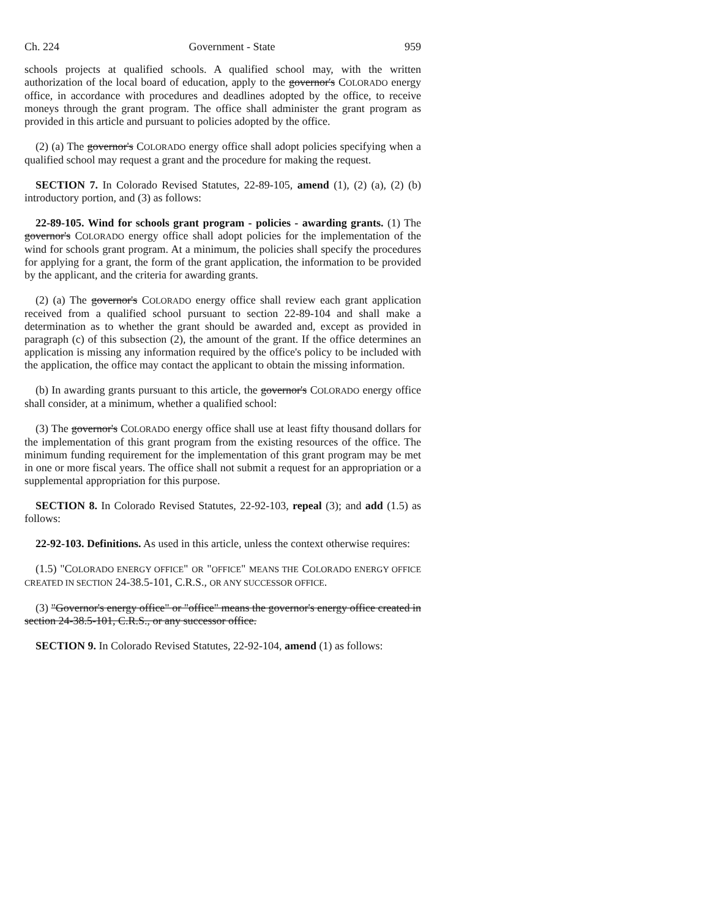Ch. 224 Government - State 959
schools projects at qualified schools. A qualified school may, with the written authorization of the local board of education, apply to the governor's COLORADO energy office, in accordance with procedures and deadlines adopted by the office, to receive moneys through the grant program. The office shall administer the grant program as provided in this article and pursuant to policies adopted by the office.
(2) (a) The governor's COLORADO energy office shall adopt policies specifying when a qualified school may request a grant and the procedure for making the request.
SECTION 7. In Colorado Revised Statutes, 22-89-105, amend (1), (2) (a), (2) (b) introductory portion, and (3) as follows:
22-89-105. Wind for schools grant program - policies - awarding grants. (1) The governor's COLORADO energy office shall adopt policies for the implementation of the wind for schools grant program. At a minimum, the policies shall specify the procedures for applying for a grant, the form of the grant application, the information to be provided by the applicant, and the criteria for awarding grants.
(2) (a) The governor's COLORADO energy office shall review each grant application received from a qualified school pursuant to section 22-89-104 and shall make a determination as to whether the grant should be awarded and, except as provided in paragraph (c) of this subsection (2), the amount of the grant. If the office determines an application is missing any information required by the office's policy to be included with the application, the office may contact the applicant to obtain the missing information.
(b) In awarding grants pursuant to this article, the governor's COLORADO energy office shall consider, at a minimum, whether a qualified school:
(3) The governor's COLORADO energy office shall use at least fifty thousand dollars for the implementation of this grant program from the existing resources of the office. The minimum funding requirement for the implementation of this grant program may be met in one or more fiscal years. The office shall not submit a request for an appropriation or a supplemental appropriation for this purpose.
SECTION 8. In Colorado Revised Statutes, 22-92-103, repeal (3); and add (1.5) as follows:
22-92-103. Definitions. As used in this article, unless the context otherwise requires:
(1.5) "COLORADO ENERGY OFFICE" OR "OFFICE" MEANS THE COLORADO ENERGY OFFICE CREATED IN SECTION 24-38.5-101, C.R.S., OR ANY SUCCESSOR OFFICE.
(3) "Governor's energy office" or "office" means the governor's energy office created in section 24-38.5-101, C.R.S., or any successor office.
SECTION 9. In Colorado Revised Statutes, 22-92-104, amend (1) as follows: